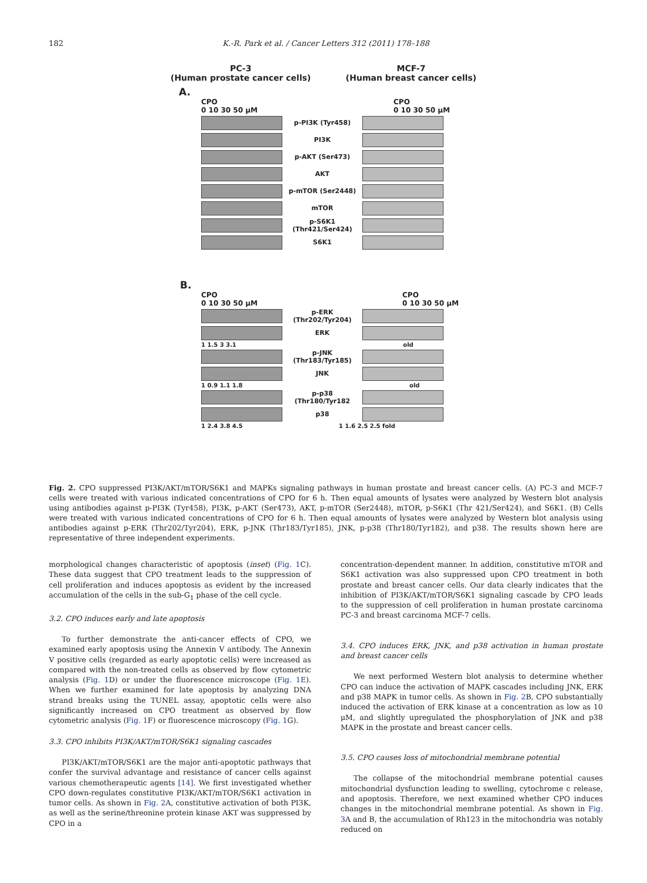182
K.-R. Park et al. / Cancer Letters 312 (2011) 178–188
PC-3
(Human prostate cancer cells)
MCF-7
(Human breast cancer cells)
A.
CPO
0 10 30 50 μM
CPO
0 10 30 50 μM
p-PI3K (Tyr458)
PI3K
p-AKT (Ser473)
AKT
p-mTOR (Ser2448)
mTOR
p-S6K1 (Thr421/Ser424)
S6K1
B.
CPO
0 10 30 50 μM
CPO
0 10 30 50 μM
p-ERK (Thr202/Tyr204)
ERK
1 1.5 3 3.1 old
p-JNK (Thr183/Tyr185)
JNK
1 0.9 1.1 1.8 old
p-p38 (Thr180/Tyr182
p38
1 2.4 3.8 4.5 1 1.6 2.5 2.5 fold
Fig. 2. CPO suppressed PI3K/AKT/mTOR/S6K1 and MAPKs signaling pathways in human prostate and breast cancer cells. (A) PC-3 and MCF-7 cells were treated with various indicated concentrations of CPO for 6 h. Then equal amounts of lysates were analyzed by Western blot analysis using antibodies against p-PI3K (Tyr458), PI3K, p-AKT (Ser473), AKT, p-mTOR (Ser2448), mTOR, p-S6K1 (Thr 421/Ser424), and S6K1. (B) Cells were treated with various indicated concentrations of CPO for 6 h. Then equal amounts of lysates were analyzed by Western blot analysis using antibodies against p-ERK (Thr202/Tyr204), ERK, p-JNK (Thr183/Tyr185), JNK, p-p38 (Thr180/Tyr182), and p38. The results shown here are representative of three independent experiments.
morphological changes characteristic of apoptosis (inset) (Fig. 1 C). These data suggest that CPO treatment leads to the suppression of cell proliferation and induces apoptosis as evident by the increased accumulation of the cells in the sub-G<sub>1</sub> phase of the cell cycle.
3.2. CPO induces early and late apoptosis
To further demonstrate the anti-cancer effects of CPO, we examined early apoptosis using the Annexin V antibody. The Annexin V positive cells (regarded as early apoptotic cells) were increased as compared with the non-treated cells as observed by flow cytometric analysis (Fig. 1 D) or under the fluorescence microscope (Fig. 1E). When we further examined for late apoptosis by analyzing DNA strand breaks using the TUNEL assay, apoptotic cells were also significantly increased on CPO treatment as observed by flow cytometric analysis (Fig. 1 F) or fluorescence microscopy (Fig. 1 G).
3.3. CPO inhibits PI3K/AKT/mTOR/S6K1 signaling cascades
PI3K/AKT/mTOR/S6K1 are the major anti-apoptotic pathways that confer the survival advantage and resistance of cancer cells against various chemotherapeutic agents [14]. We first investigated whether CPO down-regulates constitutive PI3K/AKT/mTOR/S6K1 activation in tumor cells. As shown in Fig. 2 A, constitutive activation of both PI3K, as well as the serine/threonine protein kinase AKT was suppressed by CPO in a
concentration-dependent manner. In addition, constitutive mTOR and S6K1 activation was also suppressed upon CPO treatment in both prostate and breast cancer cells. Our data clearly indicates that the inhibition of PI3K/AKT/mTOR/S6K1 signaling cascade by CPO leads to the suppression of cell proliferation in human prostate carcinoma PC-3 and breast carcinoma MCF-7 cells.
3.4. CPO induces ERK, JNK, and p38 activation in human prostate and breast cancer cells
We next performed Western blot analysis to determine whether CPO can induce the activation of MAPK cascades including JNK, ERK and p38 MAPK in tumor cells. As shown in Fig. 2 B, CPO substantially induced the activation of ERK kinase at a concentration as low as 10 μM, and slightly upregulated the phosphorylation of JNK and p38 MAPK in the prostate and breast cancer cells.
3.5. CPO causes loss of mitochondrial membrane potential
The collapse of the mitochondrial membrane potential causes mitochondrial dysfunction leading to swelling, cytochrome c release, and apoptosis. Therefore, we next examined whether CPO induces changes in the mitochondrial membrane potential. As shown in Fig. 3 A and B, the accumulation of Rh123 in the mitochondria was notably reduced on